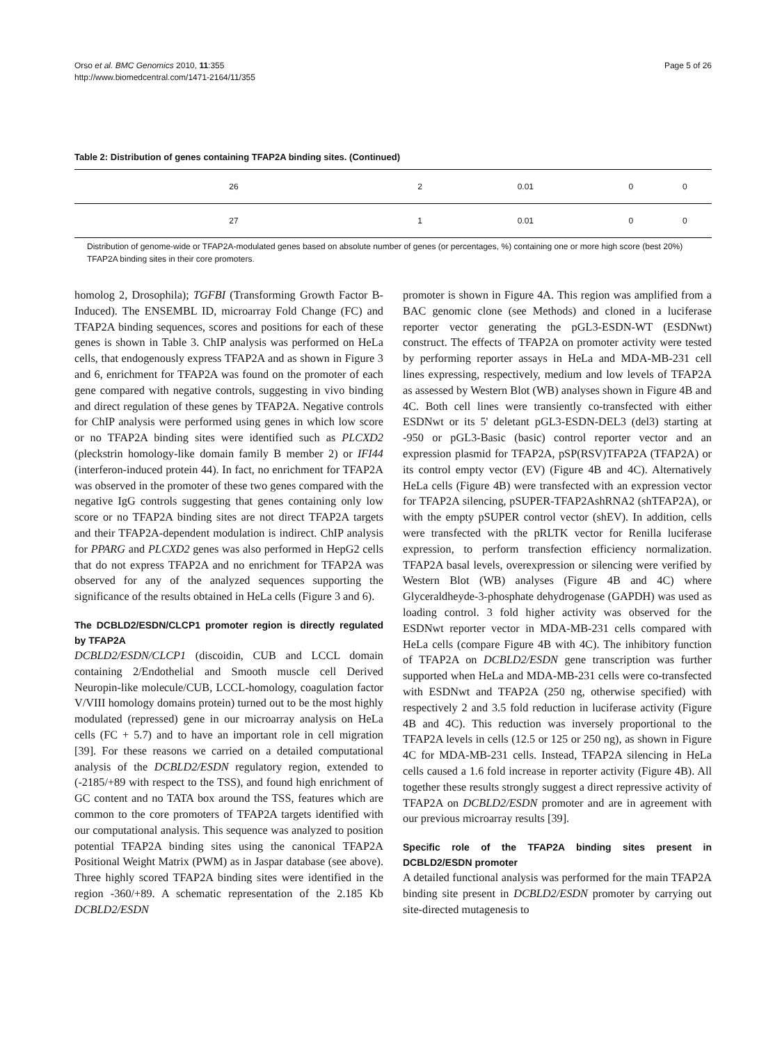Orso et al. BMC Genomics 2010, 11:355
http://www.biomedcentral.com/1471-2164/11/355
Page 5 of 26
Table 2: Distribution of genes containing TFAP2A binding sites. (Continued)
| 26 | 2 | 0.01 | 0 | 0 |
| 27 | 1 | 0.01 | 0 | 0 |
Distribution of genome-wide or TFAP2A-modulated genes based on absolute number of genes (or percentages, %) containing one or more high score (best 20%) TFAP2A binding sites in their core promoters.
homolog 2, Drosophila); TGFBI (Transforming Growth Factor B-Induced). The ENSEMBL ID, microarray Fold Change (FC) and TFAP2A binding sequences, scores and positions for each of these genes is shown in Table 3. ChIP analysis was performed on HeLa cells, that endogenously express TFAP2A and as shown in Figure 3 and 6, enrichment for TFAP2A was found on the promoter of each gene compared with negative controls, suggesting in vivo binding and direct regulation of these genes by TFAP2A. Negative controls for ChIP analysis were performed using genes in which low score or no TFAP2A binding sites were identified such as PLCXD2 (pleckstrin homology-like domain family B member 2) or IFI44 (interferon-induced protein 44). In fact, no enrichment for TFAP2A was observed in the promoter of these two genes compared with the negative IgG controls suggesting that genes containing only low score or no TFAP2A binding sites are not direct TFAP2A targets and their TFAP2A-dependent modulation is indirect. ChIP analysis for PPARG and PLCXD2 genes was also performed in HepG2 cells that do not express TFAP2A and no enrichment for TFAP2A was observed for any of the analyzed sequences supporting the significance of the results obtained in HeLa cells (Figure 3 and 6).
The DCBLD2/ESDN/CLCP1 promoter region is directly regulated by TFAP2A
DCBLD2/ESDN/CLCP1 (discoidin, CUB and LCCL domain containing 2/Endothelial and Smooth muscle cell Derived Neuropin-like molecule/CUB, LCCL-homology, coagulation factor V/VIII homology domains protein) turned out to be the most highly modulated (repressed) gene in our microarray analysis on HeLa cells (FC + 5.7) and to have an important role in cell migration [39]. For these reasons we carried on a detailed computational analysis of the DCBLD2/ESDN regulatory region, extended to (-2185/+89 with respect to the TSS), and found high enrichment of GC content and no TATA box around the TSS, features which are common to the core promoters of TFAP2A targets identified with our computational analysis. This sequence was analyzed to position potential TFAP2A binding sites using the canonical TFAP2A Positional Weight Matrix (PWM) as in Jaspar database (see above). Three highly scored TFAP2A binding sites were identified in the region -360/+89. A schematic representation of the 2.185 Kb DCBLD2/ESDN
promoter is shown in Figure 4A. This region was amplified from a BAC genomic clone (see Methods) and cloned in a luciferase reporter vector generating the pGL3-ESDN-WT (ESDNwt) construct. The effects of TFAP2A on promoter activity were tested by performing reporter assays in HeLa and MDA-MB-231 cell lines expressing, respectively, medium and low levels of TFAP2A as assessed by Western Blot (WB) analyses shown in Figure 4B and 4C. Both cell lines were transiently co-transfected with either ESDNwt or its 5' deletant pGL3-ESDN-DEL3 (del3) starting at -950 or pGL3-Basic (basic) control reporter vector and an expression plasmid for TFAP2A, pSP(RSV)TFAP2A (TFAP2A) or its control empty vector (EV) (Figure 4B and 4C). Alternatively HeLa cells (Figure 4B) were transfected with an expression vector for TFAP2A silencing, pSUPER-TFAP2AshRNA2 (shTFAP2A), or with the empty pSUPER control vector (shEV). In addition, cells were transfected with the pRLTK vector for Renilla luciferase expression, to perform transfection efficiency normalization. TFAP2A basal levels, overexpression or silencing were verified by Western Blot (WB) analyses (Figure 4B and 4C) where Glyceraldheyde-3-phosphate dehydrogenase (GAPDH) was used as loading control. 3 fold higher activity was observed for the ESDNwt reporter vector in MDA-MB-231 cells compared with HeLa cells (compare Figure 4B with 4C). The inhibitory function of TFAP2A on DCBLD2/ESDN gene transcription was further supported when HeLa and MDA-MB-231 cells were co-transfected with ESDNwt and TFAP2A (250 ng, otherwise specified) with respectively 2 and 3.5 fold reduction in luciferase activity (Figure 4B and 4C). This reduction was inversely proportional to the TFAP2A levels in cells (12.5 or 125 or 250 ng), as shown in Figure 4C for MDA-MB-231 cells. Instead, TFAP2A silencing in HeLa cells caused a 1.6 fold increase in reporter activity (Figure 4B). All together these results strongly suggest a direct repressive activity of TFAP2A on DCBLD2/ESDN promoter and are in agreement with our previous microarray results [39].
Specific role of the TFAP2A binding sites present in DCBLD2/ESDN promoter
A detailed functional analysis was performed for the main TFAP2A binding site present in DCBLD2/ESDN promoter by carrying out site-directed mutagenesis to